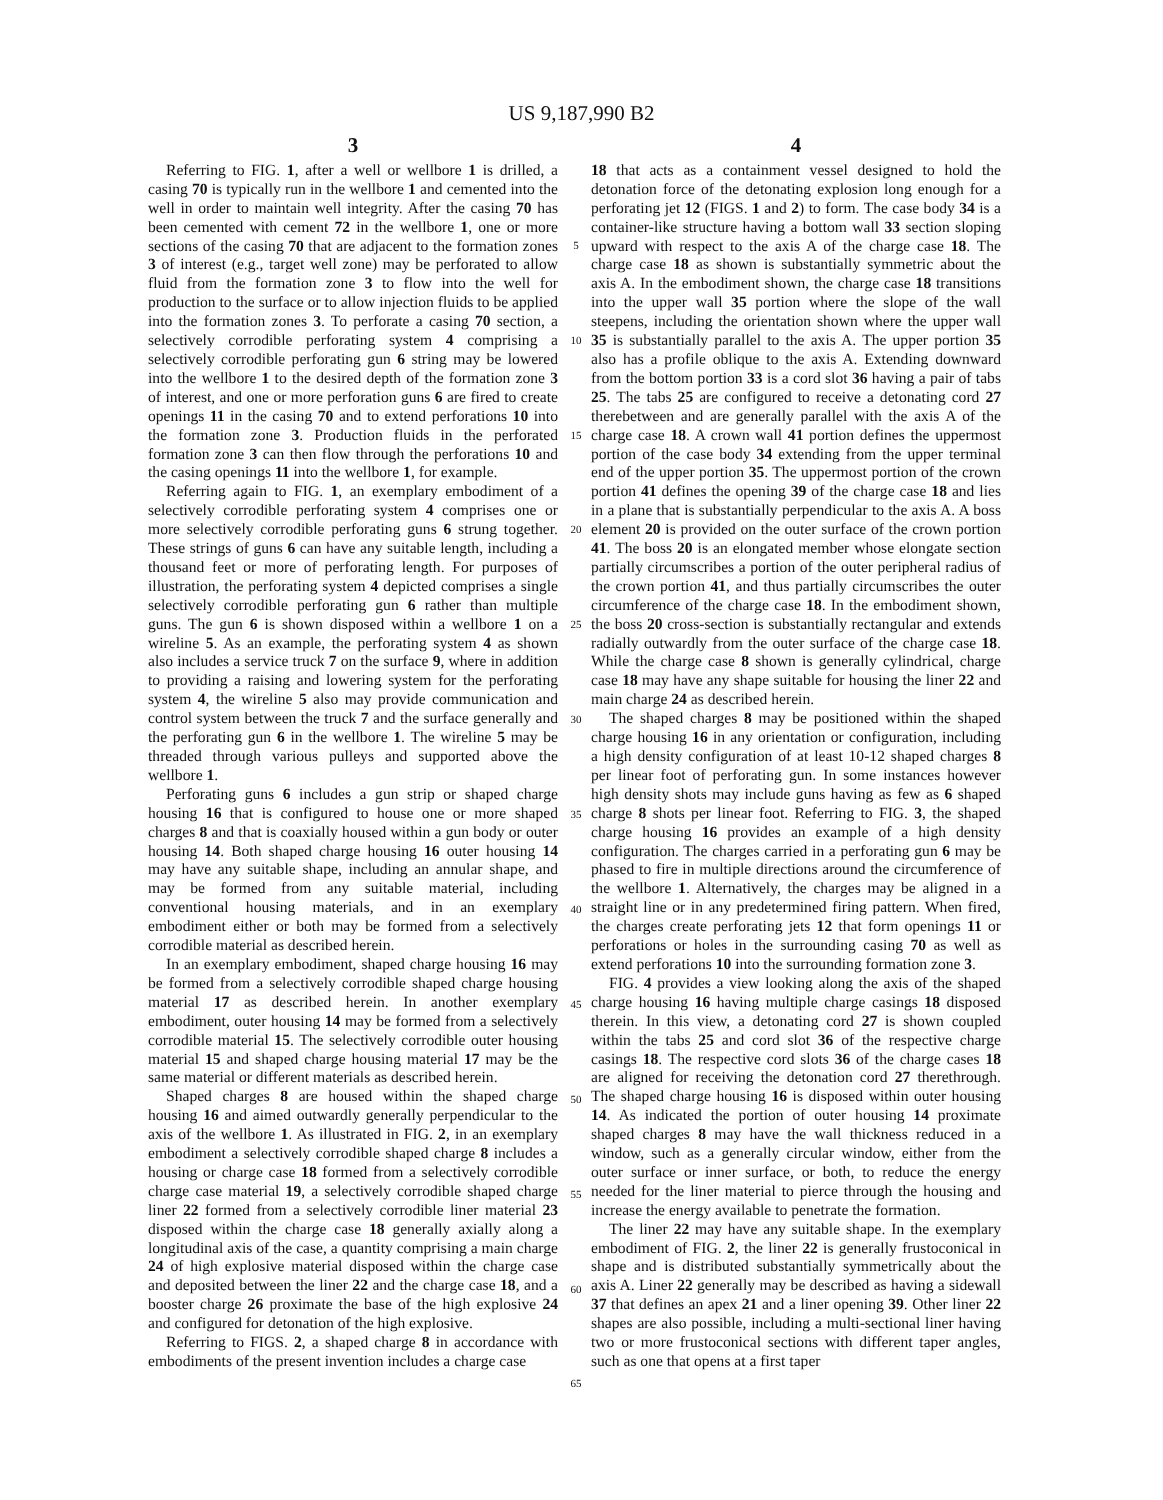US 9,187,990 B2
3
Referring to FIG. 1, after a well or wellbore 1 is drilled, a casing 70 is typically run in the wellbore 1 and cemented into the well in order to maintain well integrity. After the casing 70 has been cemented with cement 72 in the wellbore 1, one or more sections of the casing 70 that are adjacent to the formation zones 3 of interest (e.g., target well zone) may be perforated to allow fluid from the formation zone 3 to flow into the well for production to the surface or to allow injection fluids to be applied into the formation zones 3. To perforate a casing 70 section, a selectively corrodible perforating system 4 comprising a selectively corrodible perforating gun 6 string may be lowered into the wellbore 1 to the desired depth of the formation zone 3 of interest, and one or more perforation guns 6 are fired to create openings 11 in the casing 70 and to extend perforations 10 into the formation zone 3. Production fluids in the perforated formation zone 3 can then flow through the perforations 10 and the casing openings 11 into the wellbore 1, for example.
Referring again to FIG. 1, an exemplary embodiment of a selectively corrodible perforating system 4 comprises one or more selectively corrodible perforating guns 6 strung together. These strings of guns 6 can have any suitable length, including a thousand feet or more of perforating length. For purposes of illustration, the perforating system 4 depicted comprises a single selectively corrodible perforating gun 6 rather than multiple guns. The gun 6 is shown disposed within a wellbore 1 on a wireline 5. As an example, the perforating system 4 as shown also includes a service truck 7 on the surface 9, where in addition to providing a raising and lowering system for the perforating system 4, the wireline 5 also may provide communication and control system between the truck 7 and the surface generally and the perforating gun 6 in the wellbore 1. The wireline 5 may be threaded through various pulleys and supported above the wellbore 1.
Perforating guns 6 includes a gun strip or shaped charge housing 16 that is configured to house one or more shaped charges 8 and that is coaxially housed within a gun body or outer housing 14. Both shaped charge housing 16 outer housing 14 may have any suitable shape, including an annular shape, and may be formed from any suitable material, including conventional housing materials, and in an exemplary embodiment either or both may be formed from a selectively corrodible material as described herein.
In an exemplary embodiment, shaped charge housing 16 may be formed from a selectively corrodible shaped charge housing material 17 as described herein. In another exemplary embodiment, outer housing 14 may be formed from a selectively corrodible material 15. The selectively corrodible outer housing material 15 and shaped charge housing material 17 may be the same material or different materials as described herein.
Shaped charges 8 are housed within the shaped charge housing 16 and aimed outwardly generally perpendicular to the axis of the wellbore 1. As illustrated in FIG. 2, in an exemplary embodiment a selectively corrodible shaped charge 8 includes a housing or charge case 18 formed from a selectively corrodible charge case material 19, a selectively corrodible shaped charge liner 22 formed from a selectively corrodible liner material 23 disposed within the charge case 18 generally axially along a longitudinal axis of the case, a quantity comprising a main charge 24 of high explosive material disposed within the charge case and deposited between the liner 22 and the charge case 18, and a booster charge 26 proximate the base of the high explosive 24 and configured for detonation of the high explosive.
Referring to FIGS. 2, a shaped charge 8 in accordance with embodiments of the present invention includes a charge case
4
18 that acts as a containment vessel designed to hold the detonation force of the detonating explosion long enough for a perforating jet 12 (FIGS. 1 and 2) to form. The case body 34 is a container-like structure having a bottom wall 33 section sloping upward with respect to the axis A of the charge case 18. The charge case 18 as shown is substantially symmetric about the axis A. In the embodiment shown, the charge case 18 transitions into the upper wall 35 portion where the slope of the wall steepens, including the orientation shown where the upper wall 35 is substantially parallel to the axis A. The upper portion 35 also has a profile oblique to the axis A. Extending downward from the bottom portion 33 is a cord slot 36 having a pair of tabs 25. The tabs 25 are configured to receive a detonating cord 27 therebetween and are generally parallel with the axis A of the charge case 18. A crown wall 41 portion defines the uppermost portion of the case body 34 extending from the upper terminal end of the upper portion 35. The uppermost portion of the crown portion 41 defines the opening 39 of the charge case 18 and lies in a plane that is substantially perpendicular to the axis A. A boss element 20 is provided on the outer surface of the crown portion 41. The boss 20 is an elongated member whose elongate section partially circumscribes a portion of the outer peripheral radius of the crown portion 41, and thus partially circumscribes the outer circumference of the charge case 18. In the embodiment shown, the boss 20 cross-section is substantially rectangular and extends radially outwardly from the outer surface of the charge case 18. While the charge case 8 shown is generally cylindrical, charge case 18 may have any shape suitable for housing the liner 22 and main charge 24 as described herein.
The shaped charges 8 may be positioned within the shaped charge housing 16 in any orientation or configuration, including a high density configuration of at least 10-12 shaped charges 8 per linear foot of perforating gun. In some instances however high density shots may include guns having as few as 6 shaped charge 8 shots per linear foot. Referring to FIG. 3, the shaped charge housing 16 provides an example of a high density configuration. The charges carried in a perforating gun 6 may be phased to fire in multiple directions around the circumference of the wellbore 1. Alternatively, the charges may be aligned in a straight line or in any predetermined firing pattern. When fired, the charges create perforating jets 12 that form openings 11 or perforations or holes in the surrounding casing 70 as well as extend perforations 10 into the surrounding formation zone 3.
FIG. 4 provides a view looking along the axis of the shaped charge housing 16 having multiple charge casings 18 disposed therein. In this view, a detonating cord 27 is shown coupled within the tabs 25 and cord slot 36 of the respective charge casings 18. The respective cord slots 36 of the charge cases 18 are aligned for receiving the detonation cord 27 therethrough. The shaped charge housing 16 is disposed within outer housing 14. As indicated the portion of outer housing 14 proximate shaped charges 8 may have the wall thickness reduced in a window, such as a generally circular window, either from the outer surface or inner surface, or both, to reduce the energy needed for the liner material to pierce through the housing and increase the energy available to penetrate the formation.
The liner 22 may have any suitable shape. In the exemplary embodiment of FIG. 2, the liner 22 is generally frustoconical in shape and is distributed substantially symmetrically about the axis A. Liner 22 generally may be described as having a sidewall 37 that defines an apex 21 and a liner opening 39. Other liner 22 shapes are also possible, including a multi-sectional liner having two or more frustoconical sections with different taper angles, such as one that opens at a first taper
5
10
15
20
25
30
35
40
45
50
55
60
65